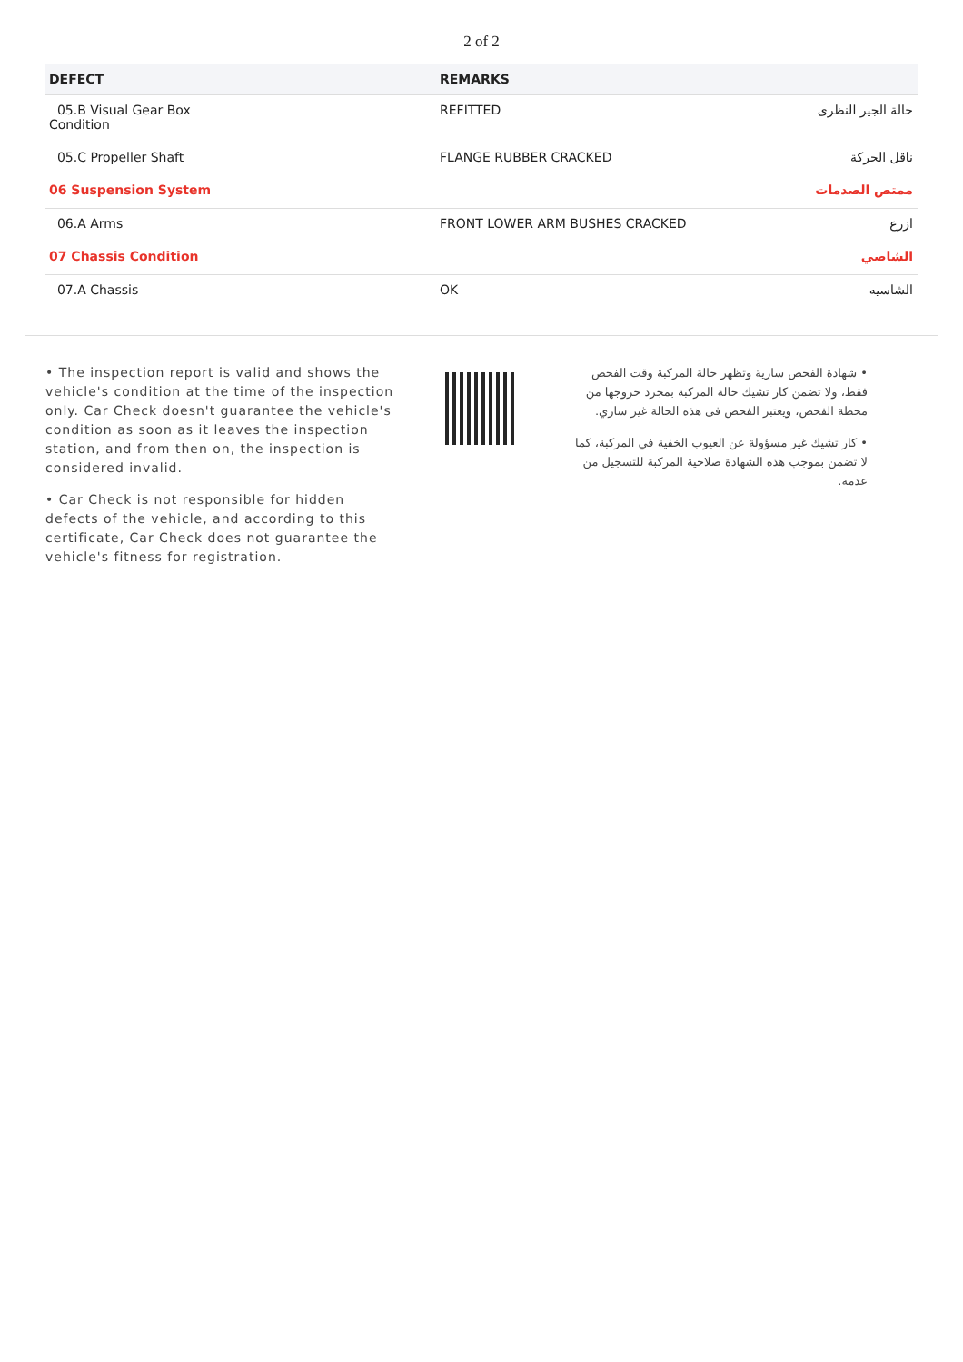2 of 2
| DEFECT | REMARKS | |
| --- | --- | --- |
| 05.B Visual Gear Box Condition | REFITTED | حالة الجير النظرى |
| 05.C Propeller Shaft | FLANGE RUBBER CRACKED | ناقل الحركة |
| 06 Suspension System | | ممتص الصدمات |
| 06.A Arms | FRONT LOWER ARM BUSHES CRACKED | ازرع |
| 07 Chassis Condition | | الشاصي |
| 07.A Chassis | OK | الشاسيه |
• The inspection report is valid and shows the vehicle's condition at the time of the inspection only. Car Check doesn't guarantee the vehicle's condition as soon as it leaves the inspection station, and from then on, the inspection is considered invalid.
• Car Check is not responsible for hidden defects of the vehicle, and according to this certificate, Car Check does not guarantee the vehicle's fitness for registration.
• شهادة الفحص سارية وتظهر حالة المركبة وقت الفحص فقط، ولا تضمن كار تشيك حالة المركبة بمجرد خروجها من محطة الفحص، ويعتبر الفحص فى هذه الحالة غير ساري.
• كار تشيك غير مسؤولة عن العيوب الخفية في المركبة، كما لا تضمن بموجب هذه الشهادة صلاحية المركبة للتسجيل من عدمه.